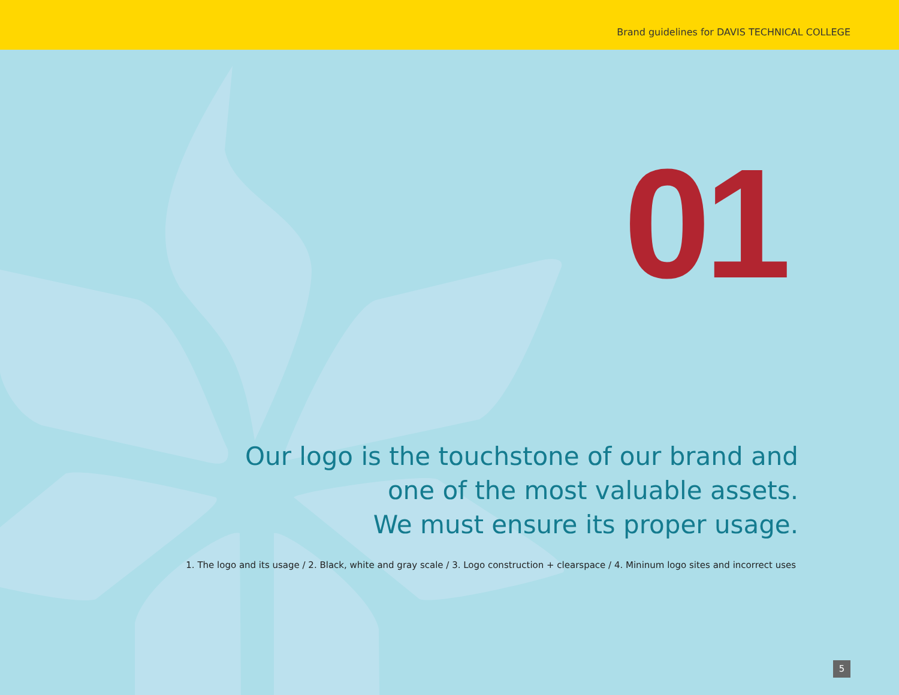Brand guidelines for DAVIS TECHNICAL COLLEGE
01
Our logo is the touchstone of our brand and
one of the most valuable assets.
We must ensure its proper usage.
1. The logo and its usage / 2. Black, white and gray scale / 3. Logo construction + clearspace / 4. Mininum logo sites and incorrect uses
5